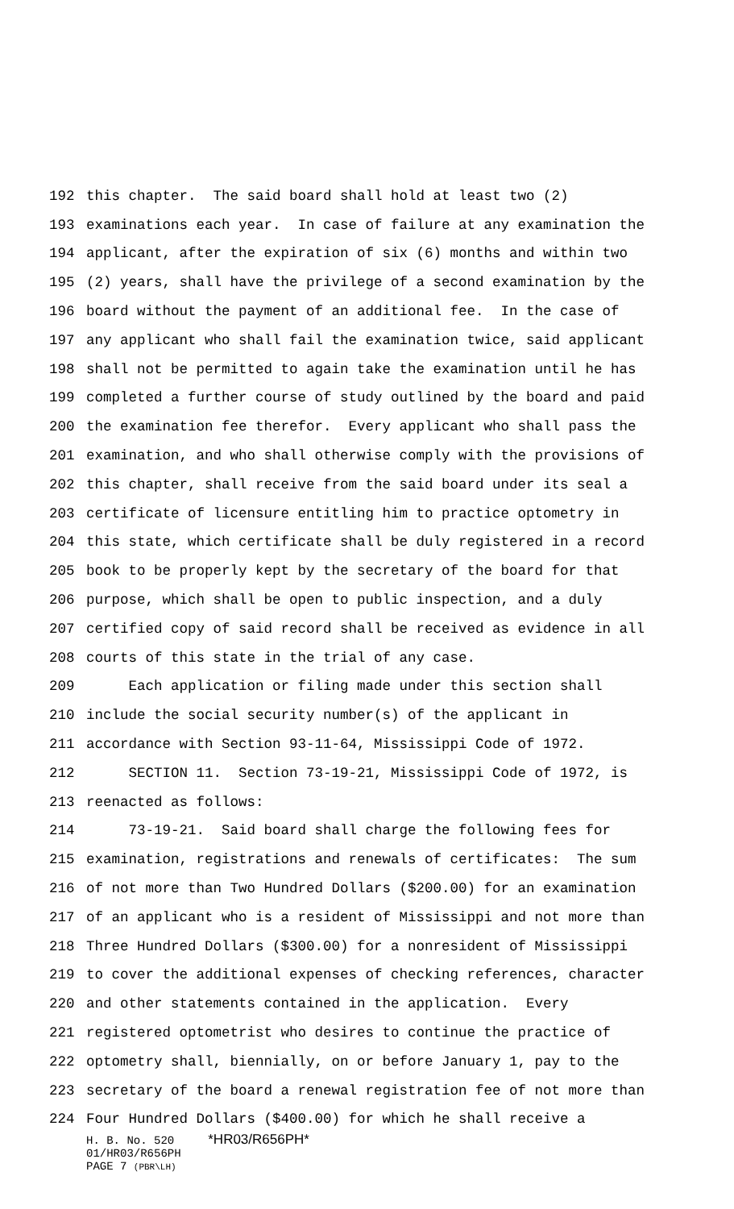192 this chapter. The said board shall hold at least two (2)
193 examinations each year. In case of failure at any examination the
194 applicant, after the expiration of six (6) months and within two
195 (2) years, shall have the privilege of a second examination by the
196 board without the payment of an additional fee. In the case of
197 any applicant who shall fail the examination twice, said applicant
198 shall not be permitted to again take the examination until he has
199 completed a further course of study outlined by the board and paid
200 the examination fee therefor. Every applicant who shall pass the
201 examination, and who shall otherwise comply with the provisions of
202 this chapter, shall receive from the said board under its seal a
203 certificate of licensure entitling him to practice optometry in
204 this state, which certificate shall be duly registered in a record
205 book to be properly kept by the secretary of the board for that
206 purpose, which shall be open to public inspection, and a duly
207 certified copy of said record shall be received as evidence in all
208 courts of this state in the trial of any case.
209 Each application or filing made under this section shall
210 include the social security number(s) of the applicant in
211 accordance with Section 93-11-64, Mississippi Code of 1972.
212 SECTION 11. Section 73-19-21, Mississippi Code of 1972, is
213 reenacted as follows:
214 73-19-21. Said board shall charge the following fees for
215 examination, registrations and renewals of certificates: The sum
216 of not more than Two Hundred Dollars ($200.00) for an examination
217 of an applicant who is a resident of Mississippi and not more than
218 Three Hundred Dollars ($300.00) for a nonresident of Mississippi
219 to cover the additional expenses of checking references, character
220 and other statements contained in the application. Every
221 registered optometrist who desires to continue the practice of
222 optometry shall, biennially, on or before January 1, pay to the
223 secretary of the board a renewal registration fee of not more than
224 Four Hundred Dollars ($400.00) for which he shall receive a
H. B. No. 520 *HR03/R656PH*
01/HR03/R656PH
PAGE 7 (PBR\LH)